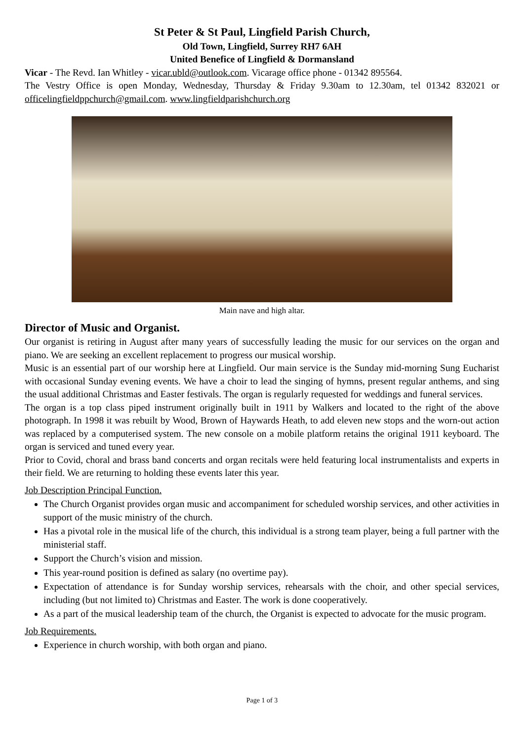St Peter & St Paul, Lingfield Parish Church,
Old Town, Lingfield, Surrey RH7 6AH
United Benefice of Lingfield & Dormansland
Vicar - The Revd. Ian Whitley - vicar.ubld@outlook.com. Vicarage office phone - 01342 895564.
The Vestry Office is open Monday, Wednesday, Thursday & Friday 9.30am to 12.30am, tel 01342 832021 or officelingfieldppchurch@gmail.com. www.lingfieldparishchurch.org
Main nave and high altar.
Director of Music and Organist.
Our organist is retiring in August after many years of successfully leading the music for our services on the organ and piano. We are seeking an excellent replacement to progress our musical worship.
Music is an essential part of our worship here at Lingfield. Our main service is the Sunday mid-morning Sung Eucharist with occasional Sunday evening events. We have a choir to lead the singing of hymns, present regular anthems, and sing the usual additional Christmas and Easter festivals. The organ is regularly requested for weddings and funeral services.
The organ is a top class piped instrument originally built in 1911 by Walkers and located to the right of the above photograph. In 1998 it was rebuilt by Wood, Brown of Haywards Heath, to add eleven new stops and the worn-out action was replaced by a computerised system. The new console on a mobile platform retains the original 1911 keyboard. The organ is serviced and tuned every year.
Prior to Covid, choral and brass band concerts and organ recitals were held featuring local instrumentalists and experts in their field. We are returning to holding these events later this year.
Job Description Principal Function.
The Church Organist provides organ music and accompaniment for scheduled worship services, and other activities in support of the music ministry of the church.
Has a pivotal role in the musical life of the church, this individual is a strong team player, being a full partner with the ministerial staff.
Support the Church’s vision and mission.
This year-round position is defined as salary (no overtime pay).
Expectation of attendance is for Sunday worship services, rehearsals with the choir, and other special services, including (but not limited to) Christmas and Easter. The work is done cooperatively.
As a part of the musical leadership team of the church, the Organist is expected to advocate for the music program.
Job Requirements.
Experience in church worship, with both organ and piano.
Page 1 of 3